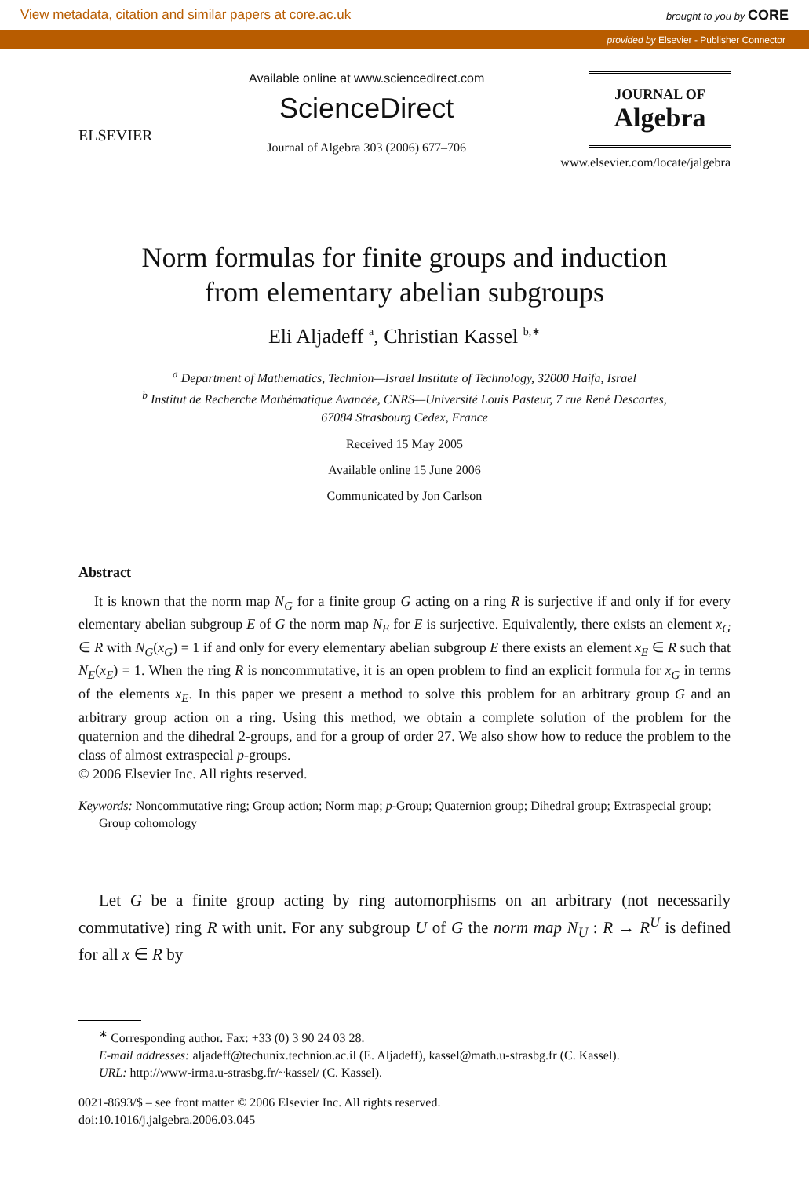View metadata, citation and similar papers at core.ac.uk brought to you by CORE
provided by Elsevier - Publisher Connector
ELSEVIER
Available online at www.sciencedirect.com
ScienceDirect
Journal of Algebra 303 (2006) 677–706
JOURNAL OF
Algebra
www.elsevier.com/locate/jalgebra
Norm formulas for finite groups and induction
from elementary abelian subgroups
Eli Aljadeff <sup>a</sup>, Christian Kassel <sup>b,∗</sup>
<sup>a</sup> Department of Mathematics, Technion—Israel Institute of Technology, 32000 Haifa, Israel
<sup>b</sup> Institut de Recherche Mathématique Avancée, CNRS—Université Louis Pasteur, 7 rue René Descartes,
67084 Strasbourg Cedex, France
Received 15 May 2005
Available online 15 June 2006
Communicated by Jon Carlson
Abstract
It is known that the norm map N<sub>G</sub> for a finite group G acting on a ring R is surjective if and only if for every elementary abelian subgroup E of G the norm map N<sub>E</sub> for E is surjective. Equivalently, there exists an element x<sub>G</sub> ∈ R with N<sub>G</sub>(x<sub>G</sub>) = 1 if and only for every elementary abelian subgroup E there exists an element x<sub>E</sub> ∈ R such that N<sub>E</sub>(x<sub>E</sub>) = 1. When the ring R is noncommutative, it is an open problem to find an explicit formula for x<sub>G</sub> in terms of the elements x<sub>E</sub>. In this paper we present a method to solve this problem for an arbitrary group G and an arbitrary group action on a ring. Using this method, we obtain a complete solution of the problem for the quaternion and the dihedral 2-groups, and for a group of order 27. We also show how to reduce the problem to the class of almost extraspecial p-groups.
© 2006 Elsevier Inc. All rights reserved.
Keywords: Noncommutative ring; Group action; Norm map; p-Group; Quaternion group; Dihedral group; Extraspecial group; Group cohomology
Let G be a finite group acting by ring automorphisms on an arbitrary (not necessarily commutative) ring R with unit. For any subgroup U of G the norm map N<sub>U</sub> : R → R<sup>U</sup> is defined for all x ∈ R by
<sup>∗</sup> Corresponding author. Fax: +33 (0) 3 90 24 03 28.
E-mail addresses: aljadeff@techunix.technion.ac.il (E. Aljadeff), kassel@math.u-strasbg.fr (C. Kassel).
URL: http://www-irma.u-strasbg.fr/~kassel/ (C. Kassel).
0021-8693/$ – see front matter © 2006 Elsevier Inc. All rights reserved.
doi:10.1016/j.jalgebra.2006.03.045